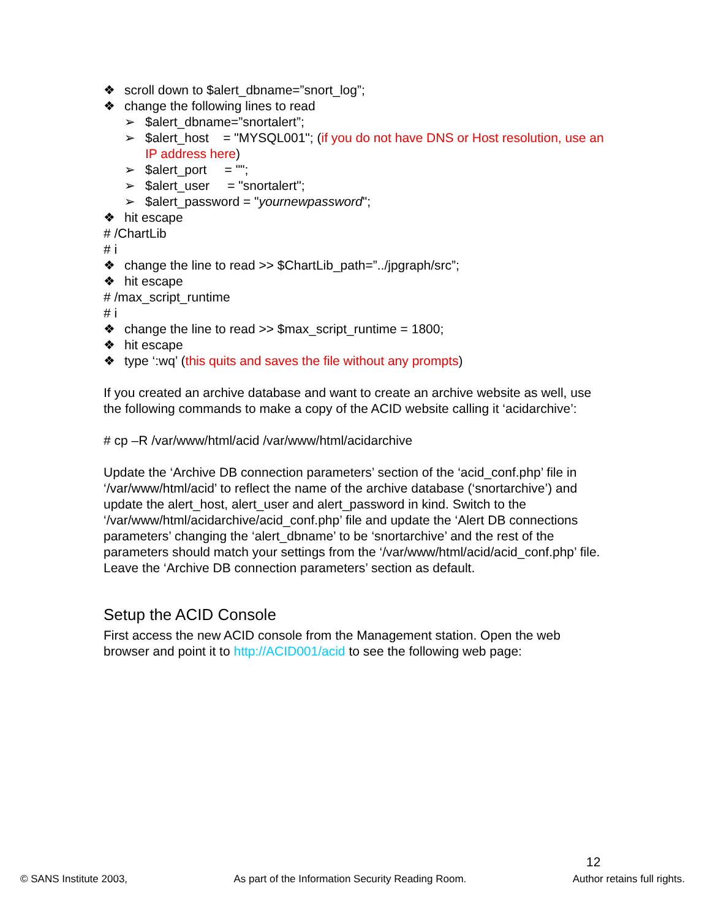❖ scroll down to $alert_dbname=”snort_log”;
❖ change the following lines to read
➢ $alert_dbname=”snortalert”;
➢ $alert_host = "MYSQL001"; (if you do not have DNS or Host resolution, use an IP address here)
➢ $alert_port = "";
➢ $alert_user = "snortalert";
➢ $alert_password = "yournewpassword";
❖ hit escape
# /ChartLib
# i
❖ change the line to read >> $ChartLib_path=”../jpgraph/src”;
❖ hit escape
# /max_script_runtime
# i
❖ change the line to read >> $max_script_runtime = 1800;
❖ hit escape
❖ type ‘:wq’ (this quits and saves the file without any prompts)
If you created an archive database and want to create an archive website as well, use the following commands to make a copy of the ACID website calling it ‘acidarchive’:
# cp –R /var/www/html/acid /var/www/html/acidarchive
Update the ‘Archive DB connection parameters’ section of the ‘acid_conf.php’ file in ‘/var/www/html/acid’ to reflect the name of the archive database (‘snortarchive’) and update the alert_host, alert_user and alert_password in kind. Switch to the ‘/var/www/html/acidarchive/acid_conf.php’ file and update the ‘Alert DB connections parameters’ changing the ‘alert_dbname’ to be ‘snortarchive’ and the rest of the parameters should match your settings from the ‘/var/www/html/acid/acid_conf.php’ file. Leave the ‘Archive DB connection parameters’ section as default.
Setup the ACID Console
First access the new ACID console from the Management station. Open the web browser and point it to http://ACID001/acid to see the following web page:
12
© SANS Institute 2003, As part of the Information Security Reading Room. Author retains full rights.